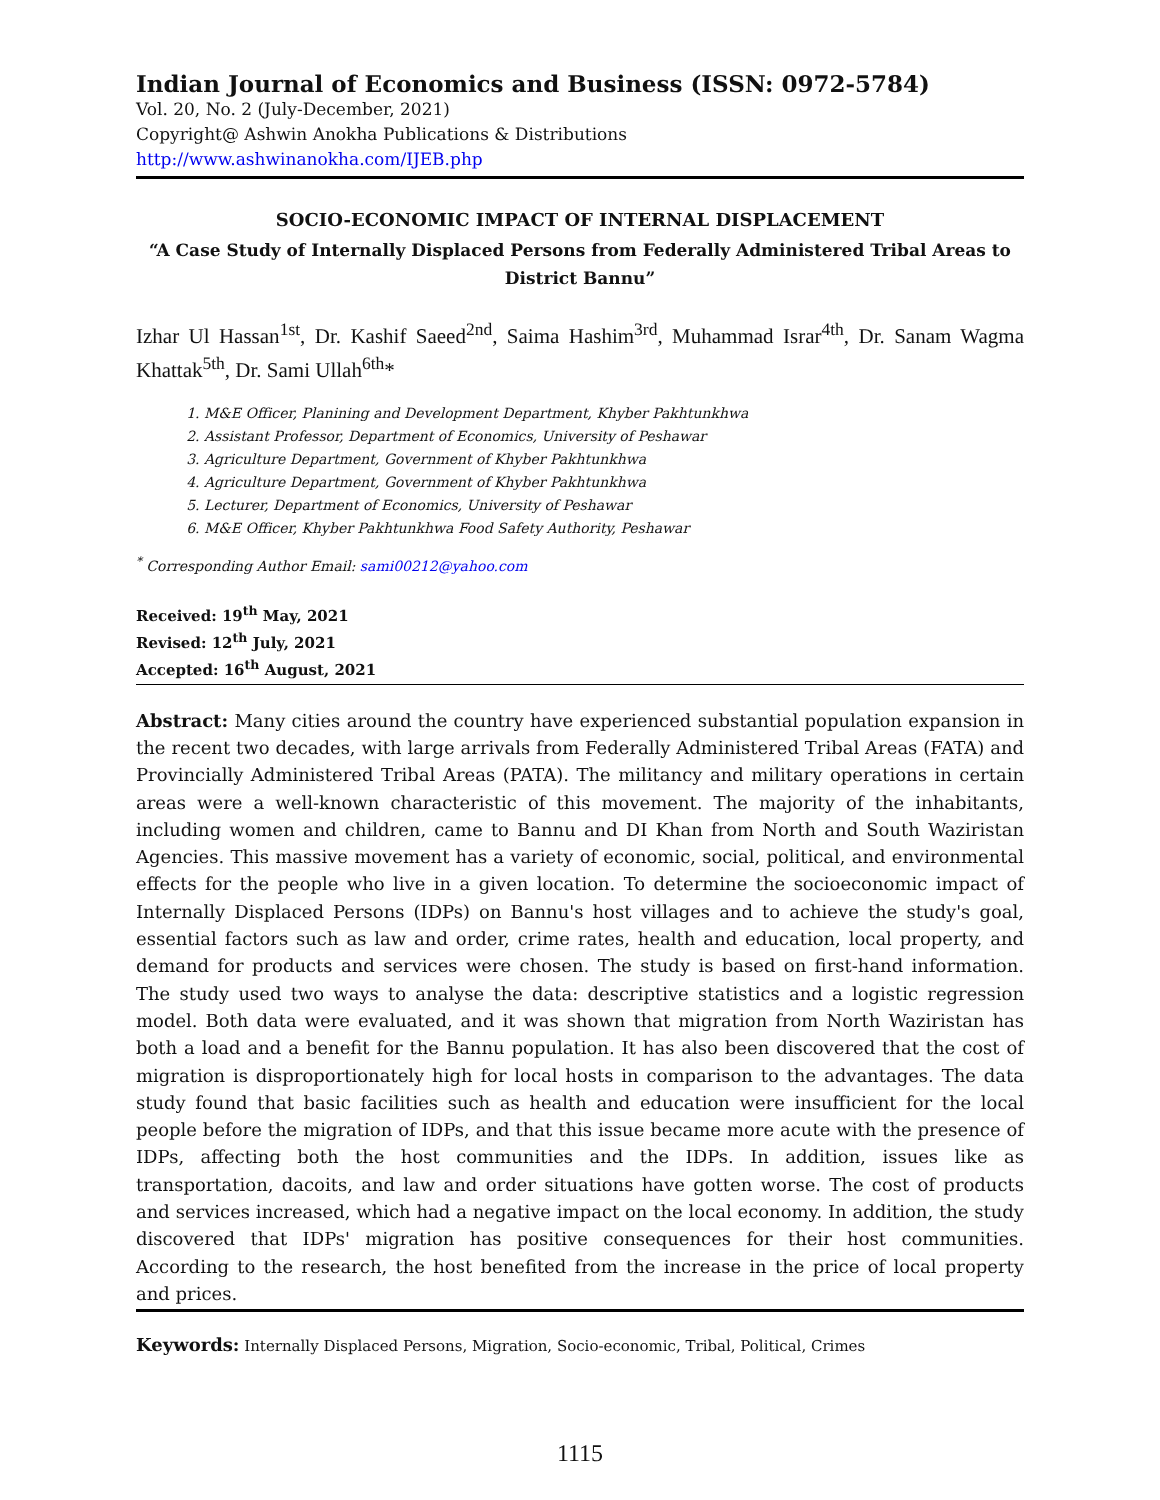Indian Journal of Economics and Business (ISSN: 0972-5784)
Vol. 20, No. 2 (July-December, 2021)
Copyright@ Ashwin Anokha Publications & Distributions
http://www.ashwinanokha.com/IJEB.php
SOCIO-ECONOMIC IMPACT OF INTERNAL DISPLACEMENT
“A Case Study of Internally Displaced Persons from Federally Administered Tribal Areas to District Bannu”
Izhar Ul Hassan<sup>1st</sup>, Dr. Kashif Saeed<sup>2nd</sup>, Saima Hashim<sup>3rd</sup>, Muhammad Israr<sup>4th</sup>, Dr. Sanam Wagma Khattak<sup>5th</sup>, Dr. Sami Ullah<sup>6th</sup>*
1. M&E Officer, Planining and Development Department, Khyber Pakhtunkhwa
2. Assistant Professor, Department of Economics, University of Peshawar
3. Agriculture Department, Government of Khyber Pakhtunkhwa
4. Agriculture Department, Government of Khyber Pakhtunkhwa
5. Lecturer, Department of Economics, University of Peshawar
6. M&E Officer, Khyber Pakhtunkhwa Food Safety Authority, Peshawar
<sup>*</sup> Corresponding Author Email: sami00212@yahoo.com
Received: 19<sup>th</sup> May, 2021
Revised: 12<sup>th</sup> July, 2021
Accepted: 16<sup>th</sup> August, 2021
Abstract: Many cities around the country have experienced substantial population expansion in the recent two decades, with large arrivals from Federally Administered Tribal Areas (FATA) and Provincially Administered Tribal Areas (PATA). The militancy and military operations in certain areas were a well-known characteristic of this movement. The majority of the inhabitants, including women and children, came to Bannu and DI Khan from North and South Waziristan Agencies. This massive movement has a variety of economic, social, political, and environmental effects for the people who live in a given location. To determine the socioeconomic impact of Internally Displaced Persons (IDPs) on Bannu's host villages and to achieve the study's goal, essential factors such as law and order, crime rates, health and education, local property, and demand for products and services were chosen. The study is based on first-hand information. The study used two ways to analyse the data: descriptive statistics and a logistic regression model. Both data were evaluated, and it was shown that migration from North Waziristan has both a load and a benefit for the Bannu population. It has also been discovered that the cost of migration is disproportionately high for local hosts in comparison to the advantages. The data study found that basic facilities such as health and education were insufficient for the local people before the migration of IDPs, and that this issue became more acute with the presence of IDPs, affecting both the host communities and the IDPs. In addition, issues like as transportation, dacoits, and law and order situations have gotten worse. The cost of products and services increased, which had a negative impact on the local economy. In addition, the study discovered that IDPs' migration has positive consequences for their host communities. According to the research, the host benefited from the increase in the price of local property and prices.
Keywords: Internally Displaced Persons, Migration, Socio-economic, Tribal, Political, Crimes
1115